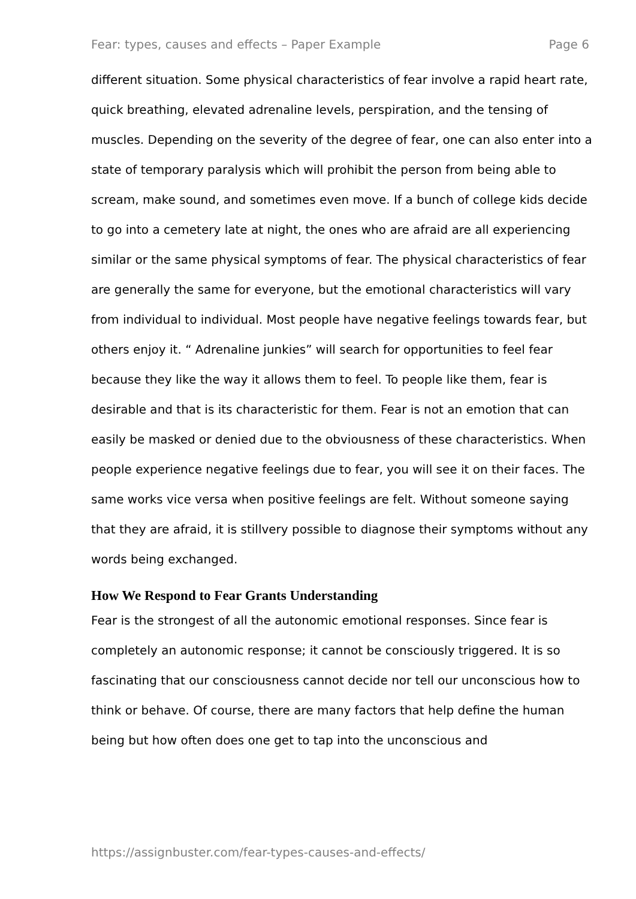Fear: types, causes and effects – Paper Example Page 6
different situation. Some physical characteristics of fear involve a rapid heart rate, quick breathing, elevated adrenaline levels, perspiration, and the tensing of muscles. Depending on the severity of the degree of fear, one can also enter into a state of temporary paralysis which will prohibit the person from being able to scream, make sound, and sometimes even move. If a bunch of college kids decide to go into a cemetery late at night, the ones who are afraid are all experiencing similar or the same physical symptoms of fear. The physical characteristics of fear are generally the same for everyone, but the emotional characteristics will vary from individual to individual. Most people have negative feelings towards fear, but others enjoy it. “ Adrenaline junkies” will search for opportunities to feel fear because they like the way it allows them to feel. To people like them, fear is desirable and that is its characteristic for them. Fear is not an emotion that can easily be masked or denied due to the obviousness of these characteristics. When people experience negative feelings due to fear, you will see it on their faces. The same works vice versa when positive feelings are felt. Without someone saying that they are afraid, it is stillvery possible to diagnose their symptoms without any words being exchanged.
How We Respond to Fear Grants Understanding
Fear is the strongest of all the autonomic emotional responses. Since fear is completely an autonomic response; it cannot be consciously triggered. It is so fascinating that our consciousness cannot decide nor tell our unconscious how to think or behave. Of course, there are many factors that help define the human being but how often does one get to tap into the unconscious and
https://assignbuster.com/fear-types-causes-and-effects/